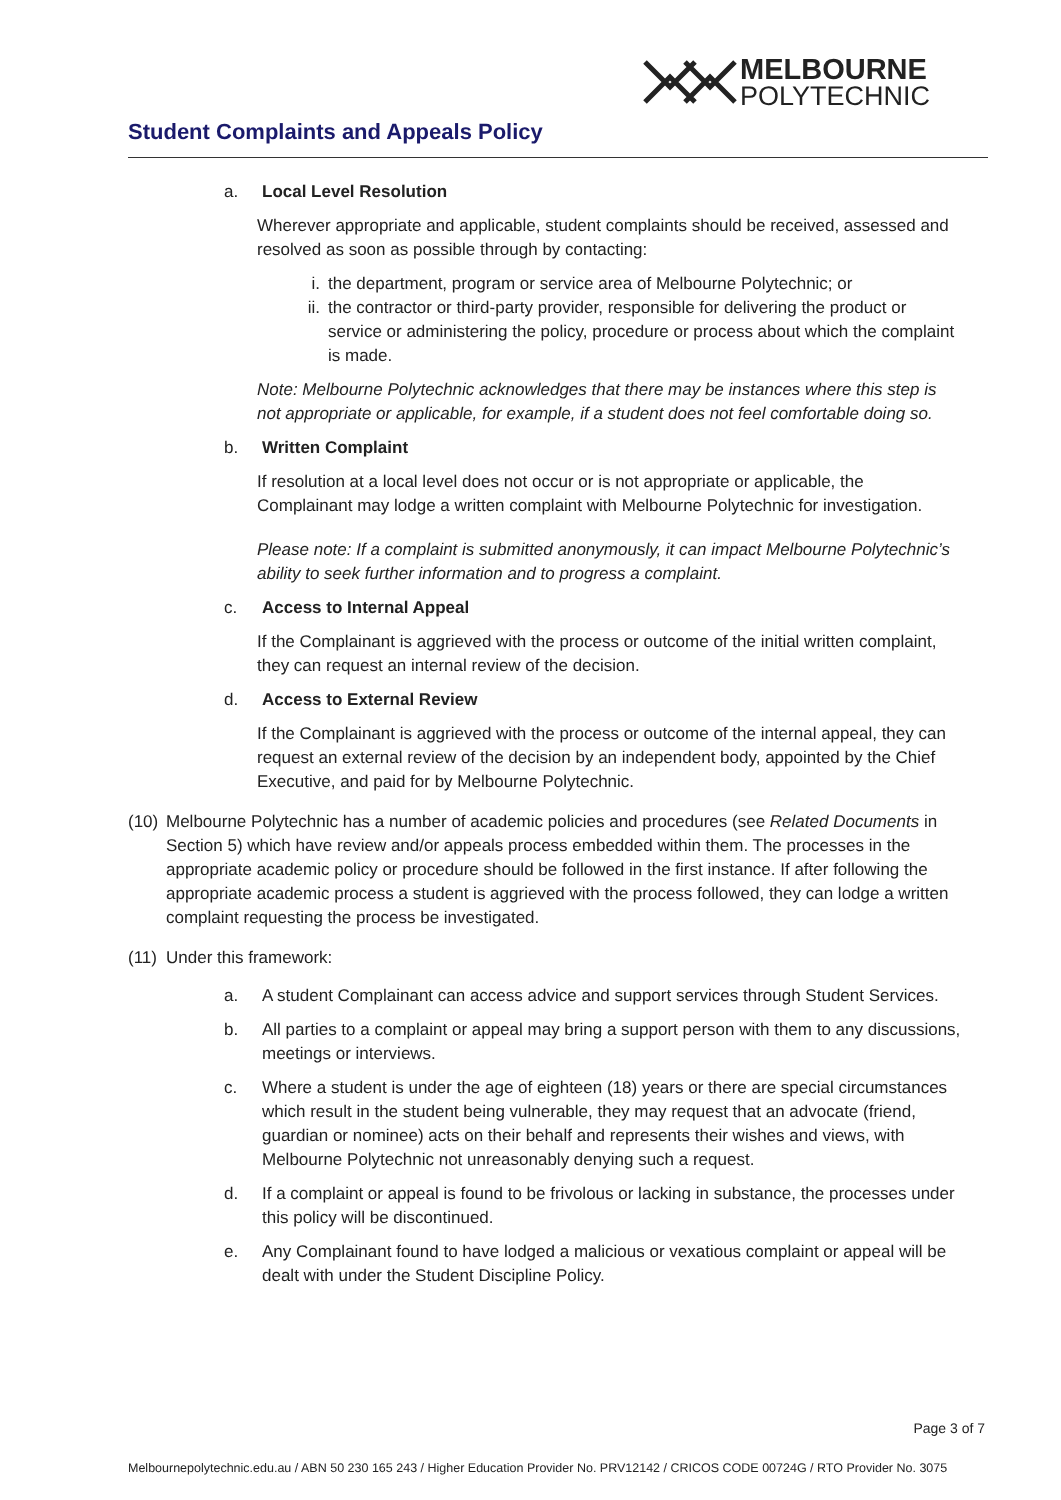MELBOURNE
POLYTECHNIC
Student Complaints and Appeals Policy
a. Local Level Resolution
Wherever appropriate and applicable, student complaints should be received, assessed and resolved as soon as possible through by contacting:
i. the department, program or service area of Melbourne Polytechnic; or
ii. the contractor or third-party provider, responsible for delivering the product or service or administering the policy, procedure or process about which the complaint is made.
Note: Melbourne Polytechnic acknowledges that there may be instances where this step is not appropriate or applicable, for example, if a student does not feel comfortable doing so.
b. Written Complaint
If resolution at a local level does not occur or is not appropriate or applicable, the Complainant may lodge a written complaint with Melbourne Polytechnic for investigation.
Please note: If a complaint is submitted anonymously, it can impact Melbourne Polytechnic’s ability to seek further information and to progress a complaint.
c. Access to Internal Appeal
If the Complainant is aggrieved with the process or outcome of the initial written complaint, they can request an internal review of the decision.
d. Access to External Review
If the Complainant is aggrieved with the process or outcome of the internal appeal, they can request an external review of the decision by an independent body, appointed by the Chief Executive, and paid for by Melbourne Polytechnic.
(10) Melbourne Polytechnic has a number of academic policies and procedures (see Related Documents in Section 5) which have review and/or appeals process embedded within them. The processes in the appropriate academic policy or procedure should be followed in the first instance. If after following the appropriate academic process a student is aggrieved with the process followed, they can lodge a written complaint requesting the process be investigated.
(11) Under this framework:
a. A student Complainant can access advice and support services through Student Services.
b. All parties to a complaint or appeal may bring a support person with them to any discussions, meetings or interviews.
c. Where a student is under the age of eighteen (18) years or there are special circumstances which result in the student being vulnerable, they may request that an advocate (friend, guardian or nominee) acts on their behalf and represents their wishes and views, with Melbourne Polytechnic not unreasonably denying such a request.
d. If a complaint or appeal is found to be frivolous or lacking in substance, the processes under this policy will be discontinued.
e. Any Complainant found to have lodged a malicious or vexatious complaint or appeal will be dealt with under the Student Discipline Policy.
Page 3 of 7
Melbournepolytechnic.edu.au / ABN 50 230 165 243 / Higher Education Provider No. PRV12142 / CRICOS CODE 00724G / RTO Provider No. 3075